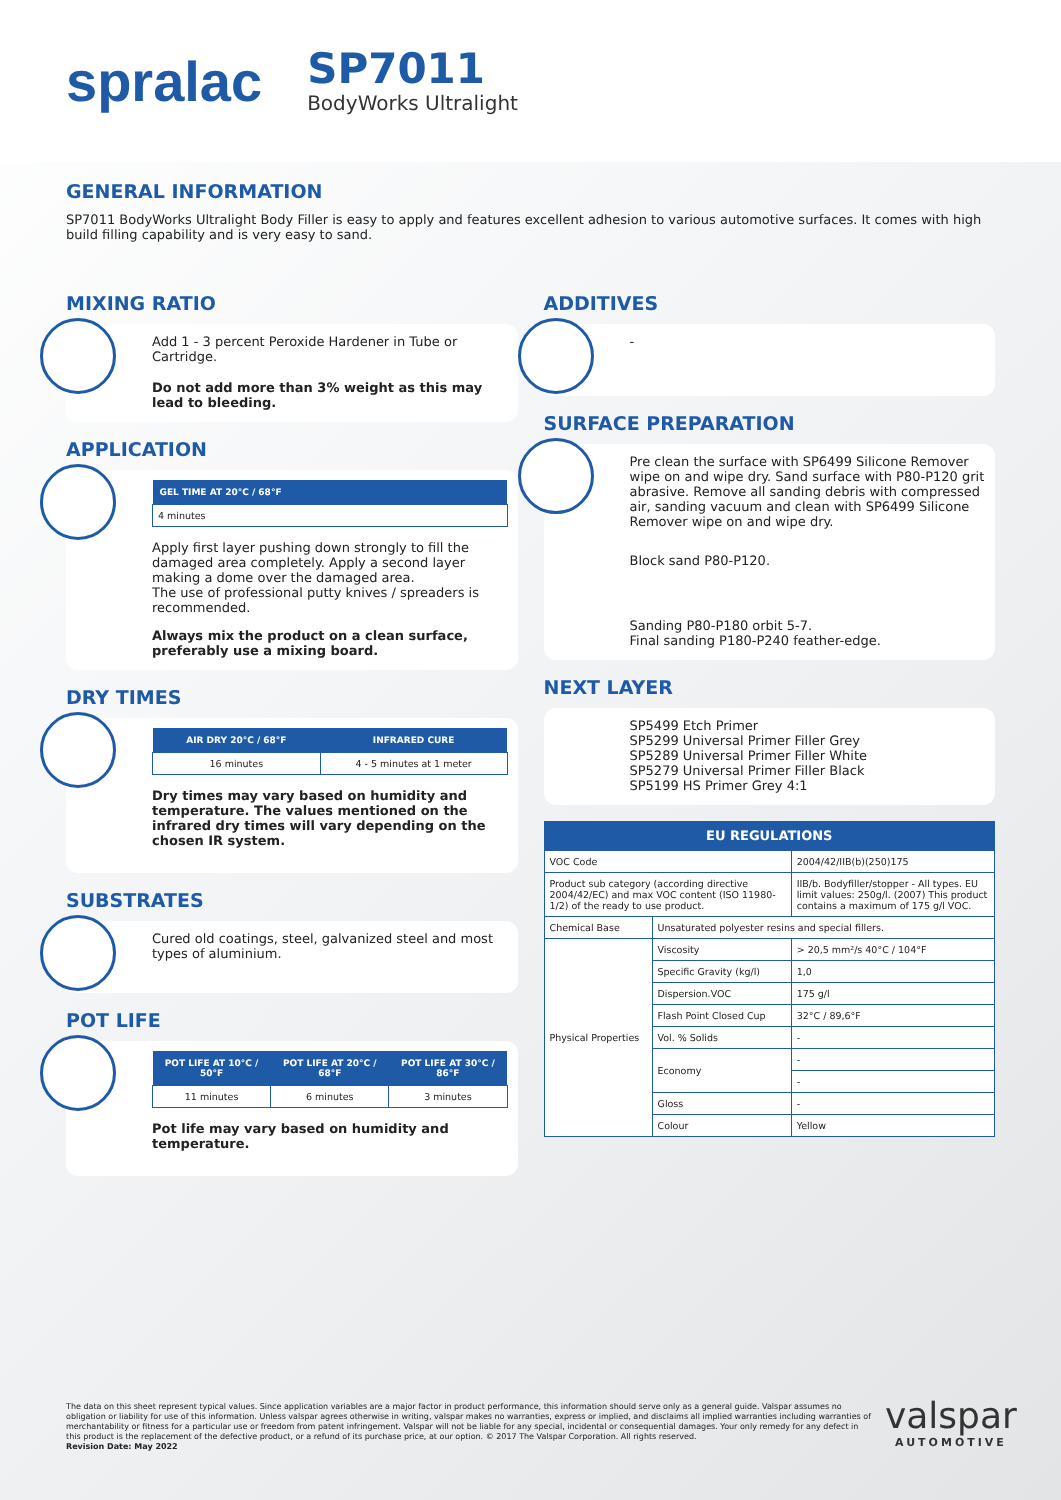spralac
SP7011
BodyWorks Ultralight
GENERAL INFORMATION
SP7011 BodyWorks Ultralight Body Filler is easy to apply and features excellent adhesion to various automotive surfaces. It comes with high build filling capability and is very easy to sand.
MIXING RATIO
Add 1 - 3 percent Peroxide Hardener in Tube or Cartridge.
Do not add more than 3% weight as this may lead to bleeding.
APPLICATION
| GEL TIME AT 20°C / 68°F |
| --- |
| 4 minutes |
Apply first layer pushing down strongly to fill the damaged area completely. Apply a second layer making a dome over the damaged area.
The use of professional putty knives / spreaders is recommended.
Always mix the product on a clean surface, preferably use a mixing board.
DRY TIMES
| AIR DRY 20°C / 68°F | INFRARED CURE |
| --- | --- |
| 16 minutes | 4 - 5 minutes at 1 meter |
Dry times may vary based on humidity and temperature. The values mentioned on the infrared dry times will vary depending on the chosen IR system.
SUBSTRATES
Cured old coatings, steel, galvanized steel and most types of aluminium.
POT LIFE
| POT LIFE AT 10°C / 50°F | POT LIFE AT 20°C / 68°F | POT LIFE AT 30°C / 86°F |
| --- | --- | --- |
| 11 minutes | 6 minutes | 3 minutes |
Pot life may vary based on humidity and temperature.
ADDITIVES
-
SURFACE PREPARATION
Pre clean the surface with SP6499 Silicone Remover wipe on and wipe dry. Sand surface with P80-P120 grit abrasive. Remove all sanding debris with compressed air, sanding vacuum and clean with SP6499 Silicone Remover wipe on and wipe dry.
Block sand P80-P120.
Sanding P80-P180 orbit 5-7.
Final sanding P180-P240 feather-edge.
NEXT LAYER
SP5499 Etch Primer
SP5299 Universal Primer Filler Grey
SP5289 Universal Primer Filler White
SP5279 Universal Primer Filler Black
SP5199 HS Primer Grey 4:1
| EU REGULATIONS | | |
| --- | --- | --- |
| VOC Code | | 2004/42/IIB(b)(250)175 |
| Product sub category (according directive 2004/42/EC) and max VOC content (ISO 11980-1/2) of the ready to use product. | | IIB/b. Bodyfiller/stopper - All types. EU limit values: 250g/l. (2007) This product contains a maximum of 175 g/l VOC. |
| Chemical Base | Unsaturated polyester resins and special fillers. | |
| Physical Properties | Viscosity | > 20,5 mm²/s 40°C / 104°F |
| | Specific Gravity (kg/l) | 1,0 |
| | Dispersion.VOC | 175 g/l |
| | Flash Point Closed Cup | 32°C / 89,6°F |
| | Vol. % Solids | - |
| | Economy | - |
| | | - |
| | Gloss | - |
| | Colour | Yellow |
The data on this sheet represent typical values. Since application variables are a major factor in product performance, this information should serve only as a general guide. Valspar assumes no obligation or liability for use of this information. Unless valspar agrees otherwise in writing, valspar makes no warranties, express or implied, and disclaims all implied warranties including warranties of merchantability or fitness for a particular use or freedom from patent infringement. Valspar will not be liable for any special, incidental or consequential damages. Your only remedy for any defect in this product is the replacement of the defective product, or a refund of its purchase price, at our option. © 2017 The Valspar Corporation. All rights reserved.
Revision Date: May 2022
valspar
AUTOMOTIVE